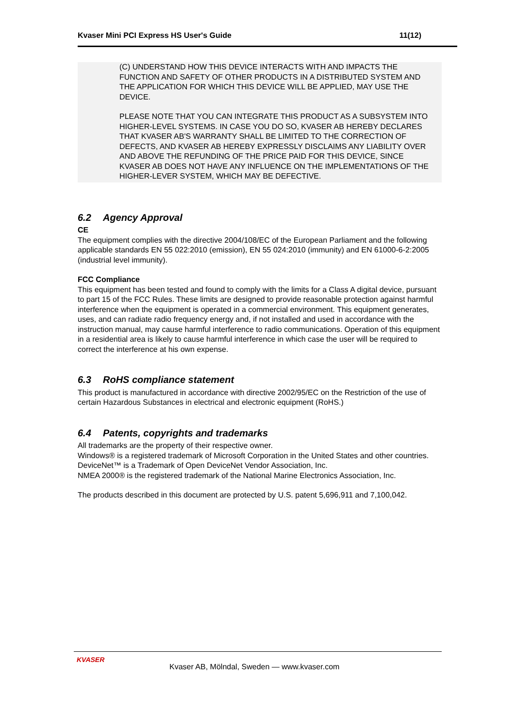Kvaser Mini PCI Express HS User's Guide 11(12)
(C) UNDERSTAND HOW THIS DEVICE INTERACTS WITH AND IMPACTS THE FUNCTION AND SAFETY OF OTHER PRODUCTS IN A DISTRIBUTED SYSTEM AND THE APPLICATION FOR WHICH THIS DEVICE WILL BE APPLIED, MAY USE THE DEVICE.
PLEASE NOTE THAT YOU CAN INTEGRATE THIS PRODUCT AS A SUBSYSTEM INTO HIGHER-LEVEL SYSTEMS. IN CASE YOU DO SO, KVASER AB HEREBY DECLARES THAT KVASER AB'S WARRANTY SHALL BE LIMITED TO THE CORRECTION OF DEFECTS, AND KVASER AB HEREBY EXPRESSLY DISCLAIMS ANY LIABILITY OVER AND ABOVE THE REFUNDING OF THE PRICE PAID FOR THIS DEVICE, SINCE KVASER AB DOES NOT HAVE ANY INFLUENCE ON THE IMPLEMENTATIONS OF THE HIGHER-LEVER SYSTEM, WHICH MAY BE DEFECTIVE.
6.2 Agency Approval
CE
The equipment complies with the directive 2004/108/EC of the European Parliament and the following applicable standards EN 55 022:2010 (emission), EN 55 024:2010 (immunity) and EN 61000-6-2:2005 (industrial level immunity).
FCC Compliance
This equipment has been tested and found to comply with the limits for a Class A digital device, pursuant to part 15 of the FCC Rules. These limits are designed to provide reasonable protection against harmful interference when the equipment is operated in a commercial environment. This equipment generates, uses, and can radiate radio frequency energy and, if not installed and used in accordance with the instruction manual, may cause harmful interference to radio communications. Operation of this equipment in a residential area is likely to cause harmful interference in which case the user will be required to correct the interference at his own expense.
6.3 RoHS compliance statement
This product is manufactured in accordance with directive 2002/95/EC on the Restriction of the use of certain Hazardous Substances in electrical and electronic equipment (RoHS.)
6.4 Patents, copyrights and trademarks
All trademarks are the property of their respective owner.
Windows® is a registered trademark of Microsoft Corporation in the United States and other countries.
DeviceNet™ is a Trademark of Open DeviceNet Vendor Association, Inc.
NMEA 2000® is the registered trademark of the National Marine Electronics Association, Inc.
The products described in this document are protected by U.S. patent 5,696,911 and 7,100,042.
KVASER
Kvaser AB, Mölndal, Sweden — www.kvaser.com